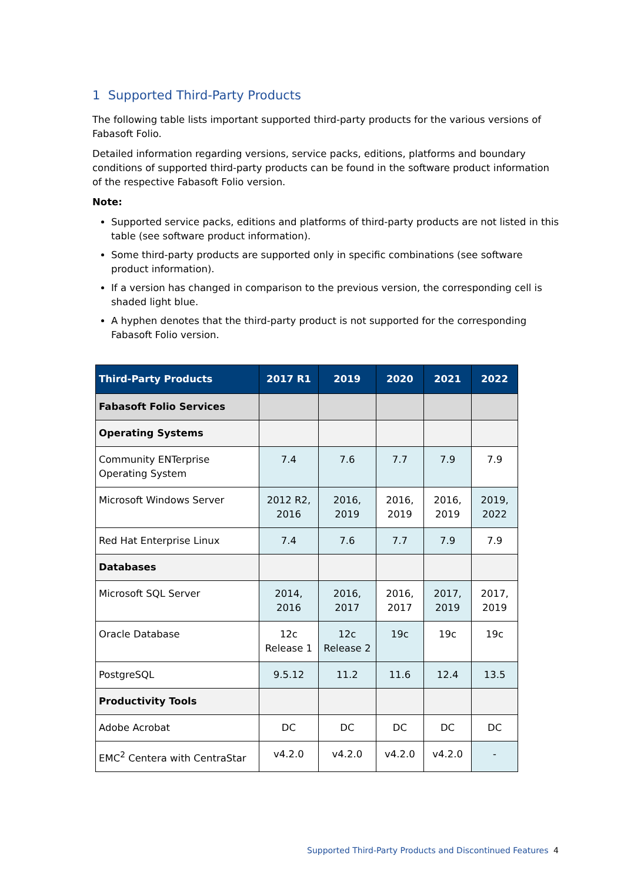1 Supported Third-Party Products
The following table lists important supported third-party products for the various versions of Fabasoft Folio.
Detailed information regarding versions, service packs, editions, platforms and boundary conditions of supported third-party products can be found in the software product information of the respective Fabasoft Folio version.
Note:
Supported service packs, editions and platforms of third-party products are not listed in this table (see software product information).
Some third-party products are supported only in specific combinations (see software product information).
If a version has changed in comparison to the previous version, the corresponding cell is shaded light blue.
A hyphen denotes that the third-party product is not supported for the corresponding Fabasoft Folio version.
| Third-Party Products | 2017 R1 | 2019 | 2020 | 2021 | 2022 |
| --- | --- | --- | --- | --- | --- |
| Fabasoft Folio Services | | | | | |
| Operating Systems | | | | | |
| Community ENTerprise Operating System | 7.4 | 7.6 | 7.7 | 7.9 | 7.9 |
| Microsoft Windows Server | 2012 R2, 2016 | 2016, 2019 | 2016, 2019 | 2016, 2019 | 2019, 2022 |
| Red Hat Enterprise Linux | 7.4 | 7.6 | 7.7 | 7.9 | 7.9 |
| Databases | | | | | |
| Microsoft SQL Server | 2014, 2016 | 2016, 2017 | 2016, 2017 | 2017, 2019 | 2017, 2019 |
| Oracle Database | 12c Release 1 | 12c Release 2 | 19c | 19c | 19c |
| PostgreSQL | 9.5.12 | 11.2 | 11.6 | 12.4 | 13.5 |
| Productivity Tools | | | | | |
| Adobe Acrobat | DC | DC | DC | DC | DC |
| EMC<sup>2</sup> Centera with CentraStar | v4.2.0 | v4.2.0 | v4.2.0 | v4.2.0 | - |
Supported Third-Party Products and Discontinued Features
4